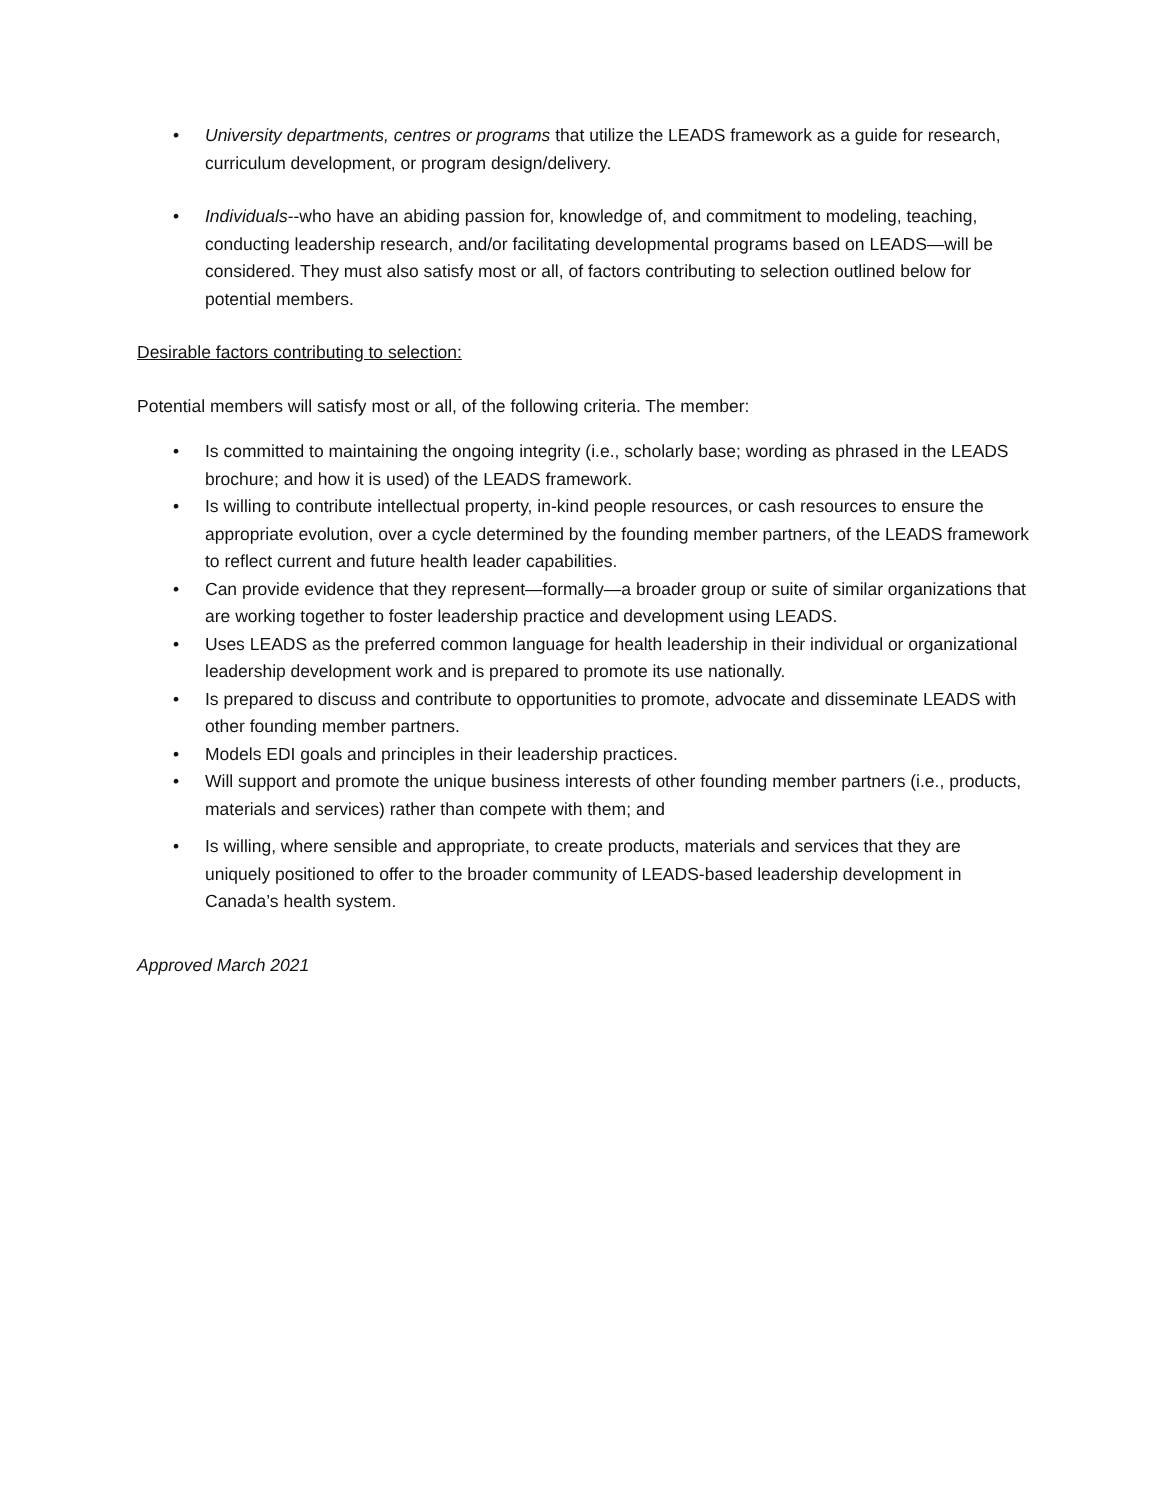• University departments, centres or programs that utilize the LEADS framework as a guide for research, curriculum development, or program design/delivery.
• Individuals--who have an abiding passion for, knowledge of, and commitment to modeling, teaching, conducting leadership research, and/or facilitating developmental programs based on LEADS—will be considered. They must also satisfy most or all, of factors contributing to selection outlined below for potential members.
Desirable factors contributing to selection:
Potential members will satisfy most or all, of the following criteria. The member:
• Is committed to maintaining the ongoing integrity (i.e., scholarly base; wording as phrased in the LEADS brochure; and how it is used) of the LEADS framework.
• Is willing to contribute intellectual property, in-kind people resources, or cash resources to ensure the appropriate evolution, over a cycle determined by the founding member partners, of the LEADS framework to reflect current and future health leader capabilities.
• Can provide evidence that they represent—formally—a broader group or suite of similar organizations that are working together to foster leadership practice and development using LEADS.
• Uses LEADS as the preferred common language for health leadership in their individual or organizational leadership development work and is prepared to promote its use nationally.
• Is prepared to discuss and contribute to opportunities to promote, advocate and disseminate LEADS with other founding member partners.
• Models EDI goals and principles in their leadership practices.
• Will support and promote the unique business interests of other founding member partners (i.e., products, materials and services) rather than compete with them; and
• Is willing, where sensible and appropriate, to create products, materials and services that they are uniquely positioned to offer to the broader community of LEADS-based leadership development in Canada’s health system.
Approved March 2021